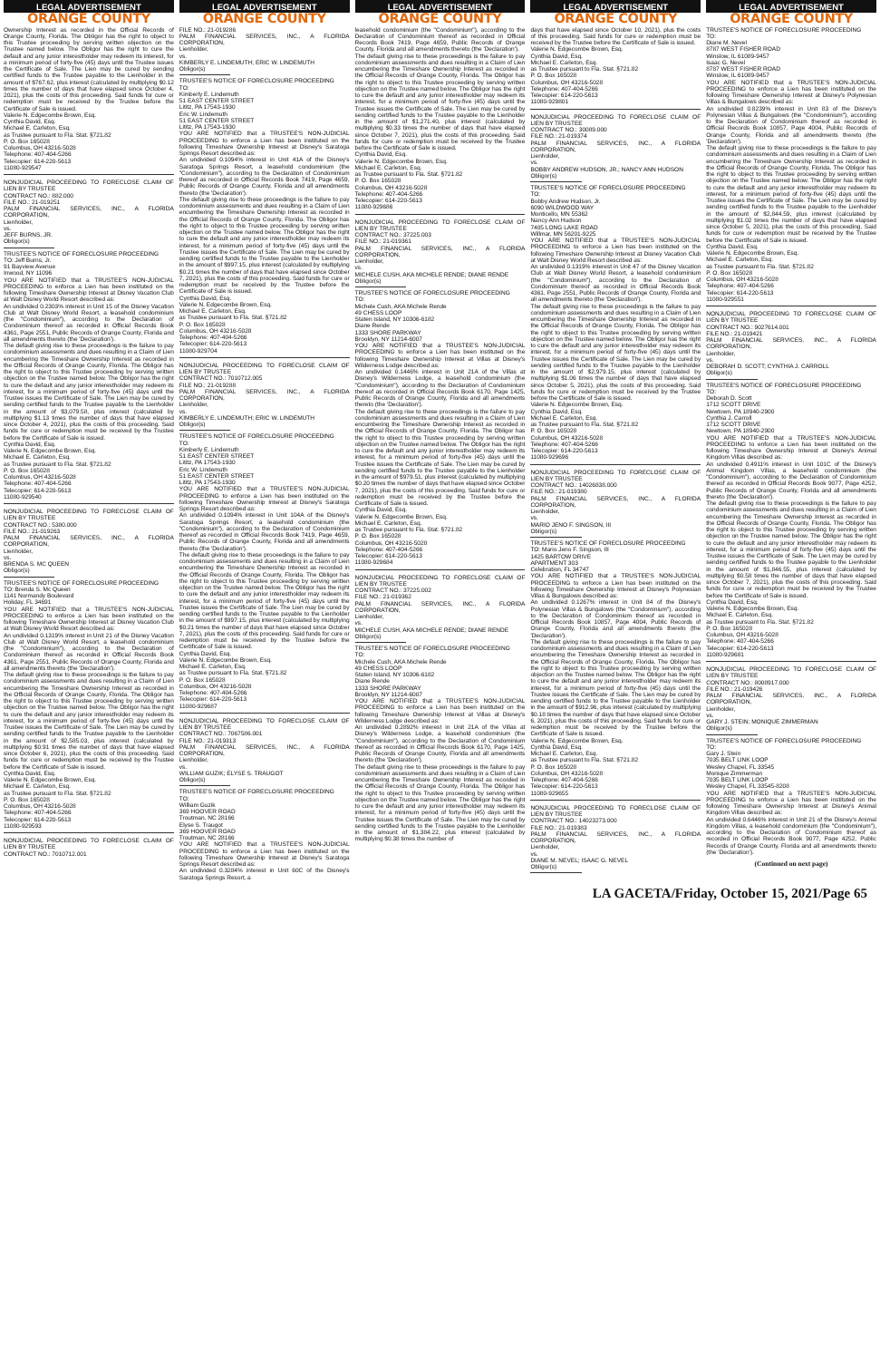LEGAL ADVERTISEMENT
ORANGE COUNTY
Ownership Interest as recorded in the Official Records of Orange County, Florida. The Obligor has the right to object to this Trustee proceeding by serving written objection on the Trustee named below. The Obligor has the right to cure the default and any junior interestholder may redeem its interest, for a minimum period of forty-five (45) days until the Trustee issues the Certificate of Sale. The Lien may be cured by sending certified funds to the Trustee payable to the Lienholder in the amount of $767.62, plus interest (calculated by multiplying $0.12 times the number of days that have elapsed since October 4, 2021), plus the costs of this proceeding. Said funds for cure or redemption must be received by the Trustee before the Certificate of Sale is issued.
Valerie N. Edgecombe Brown, Esq.
Cynthia David, Esq.
Michael E. Carleton, Esq.
as Trustee pursuant to Fla. Stat. §721.82
P. O. Box 165028
Columbus, OH 43216-5028
Telephone: 407-404-5266
Telecopier: 614-220-5613
11080-929547
NONJUDICIAL PROCEEDING TO FORECLOSE CLAIM OF LIEN BY TRUSTEE
CONTRACT NO.: 882.000
FILE NO.: 21-019251
PALM FINANCIAL SERVICES, INC., A FLORIDA CORPORATION,
Lienholder,
vs.
JEFF BURNS, JR.
Obligor(s)
TRUSTEE'S NOTICE OF FORECLOSURE PROCEEDING
TO: Jeff Burns, Jr.
91 Bayview Avenue
Inwood, NY 11096
YOU ARE NOTIFIED that a TRUSTEE'S NON-JUDICIAL PROCEEDING to enforce a Lien has been instituted on the following Timeshare Ownership Interest at Disney Vacation Club at Walt Disney World Resort described as:
An undivided 0.2303% interest in Unit 15 of the Disney Vacation Club at Walt Disney World Resort, a leasehold condominium (the "Condominium"), according to the Declaration of Condominium thereof as recorded in Official Records Book 4361, Page 2551, Public Records of Orange County, Florida and all amendments thereto (the 'Declaration').
The default giving rise to these proceedings is the failure to pay condominium assessments and dues resulting in a Claim of Lien encumbering the Timeshare Ownership Interest as recorded in the Official Records of Orange County, Florida. The Obligor has the right to object to this Trustee proceeding by serving written objection on the Trustee named below. The Obligor has the right to cure the default and any junior interestholder may redeem its interest, for a minimum period of forty-five (45) days until the Trustee issues the Certificate of Sale. The Lien may be cured by sending certified funds to the Trustee payable to the Lienholder in the amount of $3,079.58, plus interest (calculated by multiplying $1.13 times the number of days that have elapsed since October 4, 2021), plus the costs of this proceeding. Said funds for cure or redemption must be received by the Trustee before the Certificate of Sale is issued.
Cynthia David, Esq.
Valerie N. Edgecombe Brown, Esq.
Michael E. Carleton, Esq.
as Trustee pursuant to Fla. Stat. §721.82
P. O. Box 165028
Columbus, OH 43216-5028
Telephone: 407-404-5266
Telecopier: 614-220-5613
11080-929540
NONJUDICIAL PROCEEDING TO FORECLOSE CLAIM OF LIEN BY TRUSTEE
CONTRACT NO.: 5380.000
FILE NO.: 21-019263
PALM FINANCIAL SERVICES, INC., A FLORIDA CORPORATION,
Lienholder,
vs.
BRENDA S. MC QUEEN
Obligor(s)
TRUSTEE'S NOTICE OF FORECLOSURE PROCEEDING
TO: Brenda S. Mc Queen
1141 Normandy Boulevard
Holiday, FL 34691
YOU ARE NOTIFIED that a TRUSTEE'S NON-JUDICIAL PROCEEDING to enforce a Lien has been instituted on the following Timeshare Ownership Interest at Disney Vacation Club at Walt Disney World Resort described as:
An undivided 0.1319% interest in Unit 21 of the Disney Vacation Club at Walt Disney World Resort, a leasehold condominium (the "Condominium"), according to the Declaration of Condominium thereof as recorded in Official Records Book 4361, Page 2551, Public Records of Orange County, Florida and all amendments thereto (the 'Declaration').
The default giving rise to these proceedings is the failure to pay condominium assessments and dues resulting in a Claim of Lien encumbering the Timeshare Ownership Interest as recorded in the Official Records of Orange County, Florida. The Obligor has the right to object to this Trustee proceeding by serving written objection on the Trustee named below. The Obligor has the right to cure the default and any junior interestholder may redeem its interest, for a minimum period of forty-five (45) days until the Trustee issues the Certificate of Sale. The Lien may be cured by sending certified funds to the Trustee payable to the Lienholder in the amount of $2,585.03, plus interest (calculated by multiplying $0.91 times the number of days that have elapsed since October 6, 2021), plus the costs of this proceeding. Said funds for cure or redemption must be received by the Trustee before the Certificate of Sale is issued.
Cynthia David, Esq.
Valerie N. Edgecombe Brown, Esq.
Michael E. Carleton, Esq.
as Trustee pursuant to Fla. Stat. §721.82
P. O. Box 165028
Columbus, OH 43216-5028
Telephone: 407-404-5266
Telecopier: 614-220-5613
11080-929593
NONJUDICIAL PROCEEDING TO FORECLOSE CLAIM OF LIEN BY TRUSTEE
CONTRACT NO.: 7010712.001
LEGAL ADVERTISEMENT
ORANGE COUNTY
FILE NO.: 21-019286
PALM FINANCIAL SERVICES, INC., A FLORIDA CORPORATION,
Lienholder,
vs.
KIMBERLY E. LINDEMUTH; ERIC W. LINDEMUTH
Obligor(s)
TRUSTEE'S NOTICE OF FORECLOSURE PROCEEDING
TO:
Kimberly E. Lindemuth
51 EAST CENTER STREET
Lititz, PA 17543-1930
Eric W. Lindemuth
51 EAST CENTER STREET
Lititz, PA 17543-1930
YOU ARE NOTIFIED that a TRUSTEE'S NON-JUDICIAL PROCEEDING to enforce a Lien has been instituted on the following Timeshare Ownership Interest at Disney's Saratoga Springs Resort described as:
An undivided 0.1094% interest in Unit 41A of the Disney's Saratoga Springs Resort, a leasehold condominium (the "Condominium"), according to the Declaration of Condominium thereof as recorded in Official Records Book 7419, Page 4659, Public Records of Orange County, Florida and all amendments thereto (the 'Declaration').
The default giving rise to these proceedings is the failure to pay condominium assessments and dues resulting in a Claim of Lien encumbering the Timeshare Ownership Interest as recorded in the Official Records of Orange County, Florida. The Obligor has the right to object to this Trustee proceeding by serving written objection on the Trustee named below. The Obligor has the right to cure the default and any junior interestholder may redeem its interest, for a minimum period of forty-five (45) days until the Trustee issues the Certificate of Sale. The Lien may be cured by sending certified funds to the Trustee payable to the Lienholder in the amount of $997.15, plus interest (calculated by multiplying $0.21 times the number of days that have elapsed since October 7, 2021), plus the costs of this proceeding. Said funds for cure or redemption must be received by the Trustee before the Certificate of Sale is issued.
Cynthia David, Esq.
Valerie N. Edgecombe Brown, Esq.
Michael E. Carleton, Esq.
as Trustee pursuant to Fla. Stat. §721.82
P. O. Box 165028
Columbus, OH 43216-5028
Telephone: 407-404-5266
Telecopier: 614-220-5613
11080-929704
NONJUDICIAL PROCEEDING TO FORECLOSE CLAIM OF LIEN BY TRUSTEE
CONTRACT NO.: 7010712.005
FILE NO.: 21-019288
PALM FINANCIAL SERVICES, INC., A FLORIDA CORPORATION,
Lienholder,
vs.
KIMBERLY E. LINDEMUTH; ERIC W. LINDEMUTH
Obligor(s)
TRUSTEE'S NOTICE OF FORECLOSURE PROCEEDING
TO:
Kimberly E. Lindemuth
51 EAST CENTER STREET
Lititz, PA 17543-1930
Eric W. Lindemuth
51 EAST CENTER STREET
Lititz, PA 17543-1930
YOU ARE NOTIFIED that a TRUSTEE'S NON-JUDICIAL PROCEEDING to enforce a Lien has been instituted on the following Timeshare Ownership Interest at Disney's Saratoga Springs Resort described as:
An undivided 0.1094% interest in Unit 104A of the Disney's Saratoga Springs Resort, a leasehold condominium (the "Condominium"), according to the Declaration of Condominium thereof as recorded in Official Records Book 7419, Page 4659, Public Records of Orange County, Florida and all amendments thereto (the 'Declaration').
The default giving rise to these proceedings is the failure to pay condominium assessments and dues resulting in a Claim of Lien encumbering the Timeshare Ownership Interest as recorded in the Official Records of Orange County, Florida. The Obligor has the right to object to this Trustee proceeding by serving written objection on the Trustee named below. The Obligor has the right to cure the default and any junior interestholder may redeem its interest, for a minimum period of forty-five (45) days until the Trustee issues the Certificate of Sale. The Lien may be cured by sending certified funds to the Trustee payable to the Lienholder in the amount of $997.15, plus interest (calculated by multiplying $0.21 times the number of days that have elapsed since October 7, 2021), plus the costs of this proceeding. Said funds for cure or redemption must be received by the Trustee before the Certificate of Sale is issued.
Cynthia David, Esq.
Valerie N. Edgecombe Brown, Esq.
Michael E. Carleton, Esq.
as Trustee pursuant to Fla. Stat. §721.82
P. O. Box 165028
Columbus, OH 43216-5028
Telephone: 407-404-5266
Telecopier: 614-220-5613
11080-929687
NONJUDICIAL PROCEEDING TO FORECLOSE CLAIM OF LIEN BY TRUSTEE
CONTRACT NO.: 7067586.001
FILE NO.: 21-019313
PALM FINANCIAL SERVICES, INC., A FLORIDA CORPORATION,
Lienholder,
vs.
WILLIAM GUZIK; ELYSE S. TRAUGOT
Obligor(s)
TRUSTEE'S NOTICE OF FORECLOSURE PROCEEDING
TO:
William Guzik
369 HOOVER ROAD
Troutman, NC 28166
Elyse S. Traugot
369 HOOVER ROAD
Troutman, NC 28166
YOU ARE NOTIFIED that a TRUSTEE'S NON-JUDICIAL PROCEEDING to enforce a Lien has been instituted on the following Timeshare Ownership Interest at Disney's Saratoga Springs Resort described as:
An undivided 0.3284% interest in Unit 60C of the Disney's Saratoga Springs Resort, a
LEGAL ADVERTISEMENT
ORANGE COUNTY
leasehold condominium (the "Condominium"), according to the Declaration of Condominium thereof as recorded in Official Records Book 7419, Page 4659, Public Records of Orange County, Florida and all amendments thereto (the 'Declaration').
The default giving rise to these proceedings is the failure to pay condominium assessments and dues resulting in a Claim of Lien encumbering the Timeshare Ownership Interest as recorded in the Official Records of Orange County, Florida. The Obligor has the right to object to this Trustee proceeding by serving written objection on the Trustee named below. The Obligor has the right to cure the default and any junior interestholder may redeem its interest, for a minimum period of forty-five (45) days until the Trustee issues the Certificate of Sale. The Lien may be cured by sending certified funds to the Trustee payable to the Lienholder in the amount of $1,271.40, plus interest (calculated by multiplying $0.33 times the number of days that have elapsed since October 7, 2021), plus the costs of this proceeding. Said funds for cure or redemption must be received by the Trustee before the Certificate of Sale is issued.
Cynthia David, Esq.
Valerie N. Edgecombe Brown, Esq.
Michael E. Carleton, Esq.
as Trustee pursuant to Fla. Stat. §721.82
P. O. Box 165028
Columbus, OH 43216-5028
Telephone: 407-404-5266
Telecopier: 614-220-5613
11080-929686
NONJUDICIAL PROCEEDING TO FORECLOSE CLAIM OF LIEN BY TRUSTEE
CONTRACT NO.: 37225.003
FILE NO.: 21-019361
PALM FINANCIAL SERVICES, INC., A FLORIDA CORPORATION,
Lienholder,
vs.
MICHELE CUSH, AKA MICHELE RENDE; DIANE RENDE
Obligor(s)
TRUSTEE'S NOTICE OF FORECLOSURE PROCEEDING
TO:
Michele Cush, AKA Michele Rende
49 CHESS LOOP
Staten Island, NY 10306-6182
Diane Rende
1333 SHORE PARKWAY
Brooklyn, NY 11214-6007
YOU ARE NOTIFIED that a TRUSTEE'S NON-JUDICIAL PROCEEDING to enforce a Lien has been instituted on the following Timeshare Ownership Interest at Villas at Disney's Wilderness Lodge described as:
An undivided 0.1446% interest in Unit 21A of the Villas at Disney's Wilderness Lodge, a leasehold condominium (the "Condominium"), according to the Declaration of Condominium thereof as recorded in Official Records Book 6170, Page 1425, Public Records of Orange County, Florida and all amendments thereto (the 'Declaration').
The default giving rise to these proceedings is the failure to pay condominium assessments and dues resulting in a Claim of Lien encumbering the Timeshare Ownership Interest as recorded in the Official Records of Orange County, Florida. The Obligor has the right to object to this Trustee proceeding by serving written objection on the Trustee named below. The Obligor has the right to cure the default and any junior interestholder may redeem its interest, for a minimum period of forty-five (45) days until the Trustee issues the Certificate of Sale. The Lien may be cured by sending certified funds to the Trustee payable to the Lienholder in the amount of $979.51, plus interest (calculated by multiplying $0.20 times the number of days that have elapsed since October 7, 2021), plus the costs of this proceeding. Said funds for cure or redemption must be received by the Trustee before the Certificate of Sale is issued.
Cynthia David, Esq.
Valerie N. Edgecombe Brown, Esq.
Michael E. Carleton, Esq.
as Trustee pursuant to Fla. Stat. §721.82
P. O. Box 165028
Columbus, OH 43216-5028
Telephone: 407-404-5266
Telecopier: 614-220-5613
11080-929684
NONJUDICIAL PROCEEDING TO FORECLOSE CLAIM OF LIEN BY TRUSTEE
CONTRACT NO.: 37225.002
FILE NO.: 21-019362
PALM FINANCIAL SERVICES, INC., A FLORIDA CORPORATION,
Lienholder,
vs.
MICHELE CUSH, AKA MICHELE RENDE; DIANE RENDE
Obligor(s)
TRUSTEE'S NOTICE OF FORECLOSURE PROCEEDING
TO:
Michele Cush, AKA Michele Rende
49 CHESS LOOP
Staten Island, NY 10306-6182
Diane Rende
1333 SHORE PARKWAY
Brooklyn, NY 11214-6007
YOU ARE NOTIFIED that a TRUSTEE'S NON-JUDICIAL PROCEEDING to enforce a Lien has been instituted on the following Timeshare Ownership Interest at Villas at Disney's Wilderness Lodge described as:
An undivided 0.2892% interest in Unit 21A of the Villas at Disney's Wilderness Lodge, a leasehold condominium (the "Condominium"), according to the Declaration of Condominium thereof as recorded in Official Records Book 6170, Page 1425, Public Records of Orange County, Florida and all amendments thereto (the 'Declaration').
The default giving rise to these proceedings is the failure to pay condominium assessments and dues resulting in a Claim of Lien encumbering the Timeshare Ownership Interest as recorded in the Official Records of Orange County, Florida. The Obligor has the right to object to this Trustee proceeding by serving written objection on the Trustee named below. The Obligor has the right to cure the default and any junior interestholder may redeem its interest, for a minimum period of forty-five (45) days until the Trustee issues the Certificate of Sale. The Lien may be cured by sending certified funds to the Trustee payable to the Lienholder in the amount of $1,384.22, plus interest (calculated by multiplying $0.38 times the number of
LEGAL ADVERTISEMENT
ORANGE COUNTY
days that have elapsed since October 10, 2021), plus the costs of this proceeding. Said funds for cure or redemption must be received by the Trustee before the Certificate of Sale is issued.
Valerie N. Edgecombe Brown, Esq.
Cynthia David, Esq.
Michael E. Carleton, Esq.
as Trustee pursuant to Fla. Stat. §721.82
P. O. Box 165028
Columbus, OH 43216-5028
Telephone: 407-404-5266
Telecopier: 614-220-5613
11080-929801
NONJUDICIAL PROCEEDING TO FORECLOSE CLAIM OF LIEN BY TRUSTEE
CONTRACT NO.: 30089.000
FILE NO.: 21-019374
PALM FINANCIAL SERVICES, INC., A FLORIDA CORPORATION,
Lienholder,
vs.
BOBBY ANDREW HUDSON, JR.; NANCY ANN HUDSON
Obligor(s)
TRUSTEE'S NOTICE OF FORECLOSURE PROCEEDING
TO:
Bobby Andrew Hudson, Jr.
6090 WILDWOOD WAY
Monticello, MN 55362
Nancy Ann Hudson
7405 LONG LAKE ROAD
Willmar, MN 56201-9225
YOU ARE NOTIFIED that a TRUSTEE'S NON-JUDICIAL PROCEEDING to enforce a Lien has been instituted on the following Timeshare Ownership Interest at Disney Vacation Club at Walt Disney World Resort described as:
An undivided 0.1319% interest in Unit 47 of the Disney Vacation Club at Walt Disney World Resort, a leasehold condominium (the "Condominium"), according to the Declaration of Condominium thereof as recorded in Official Records Book 4361, Page 2551, Public Records of Orange County, Florida and all amendments thereto (the 'Declaration').
The default giving rise to these proceedings is the failure to pay condominium assessments and dues resulting in a Claim of Lien encumbering the Timeshare Ownership Interest as recorded in the Official Records of Orange County, Florida. The Obligor has the right to object to this Trustee proceeding by serving written objection on the Trustee named below. The Obligor has the right to cure the default and any junior interestholder may redeem its interest, for a minimum period of forty-five (45) days until the Trustee issues the Certificate of Sale. The Lien may be cured by sending certified funds to the Trustee payable to the Lienholder in the amount of $2,979.15, plus interest (calculated by multiplying $1.06 times the number of days that have elapsed since October 5, 2021), plus the costs of this proceeding. Said funds for cure or redemption must be received by the Trustee before the Certificate of Sale is issued.
Valerie N. Edgecombe Brown, Esq.
Cynthia David, Esq.
Michael E. Carleton, Esq.
as Trustee pursuant to Fla. Stat. §721.82
P. O. Box 165028
Columbus, OH 43216-5028
Telephone: 407-404-5266
Telecopier: 614-220-5613
11080-929696
NONJUDICIAL PROCEEDING TO FORECLOSE CLAIM OF LIEN BY TRUSTEE
CONTRACT NO.: 14026838.000
FILE NO.: 21-019380
PALM FINANCIAL SERVICES, INC., A FLORIDA CORPORATION,
Lienholder,
vs.
MARIO JENO F. SINGSON, III
Obligor(s)
TRUSTEE'S NOTICE OF FORECLOSURE PROCEEDING
TO: Mario Jeno F. Singson, III
1425 BARTOW DRIVE
APARTMENT 303
Celebration, FL 34747
YOU ARE NOTIFIED that a TRUSTEE'S NON-JUDICIAL PROCEEDING to enforce a Lien has been instituted on the following Timeshare Ownership Interest at Disney's Polynesian Villas & Bungalows described as:
An undivided 0.1267% interest in Unit 84 of the Disney's Polynesian Villas & Bungalows (the "Condominium"), according to the Declaration of Condominium thereof as recorded in Official Records Book 10857, Page 4004, Public Records of Orange County, Florida and all amendments thereto (the 'Declaration').
The default giving rise to these proceedings is the failure to pay condominium assessments and dues resulting in a Claim of Lien encumbering the Timeshare Ownership Interest as recorded in the Official Records of Orange County, Florida. The Obligor has the right to object to this Trustee proceeding by serving written objection on the Trustee named below. The Obligor has the right to cure the default and any junior interestholder may redeem its interest, for a minimum period of forty-five (45) days until the Trustee issues the Certificate of Sale. The Lien may be cured by sending certified funds to the Trustee payable to the Lienholder in the amount of $912.96, plus interest (calculated by multiplying $0.18 times the number of days that have elapsed since October 6, 2021), plus the costs of this proceeding. Said funds for cure or redemption must be received by the Trustee before the Certificate of Sale is issued.
Valerie N. Edgecombe Brown, Esq.
Cynthia David, Esq.
Michael E. Carleton, Esq.
as Trustee pursuant to Fla. Stat. §721.82
P. O. Box 165028
Columbus, OH 43216-5028
Telephone: 407-404-5266
Telecopier: 614-220-5613
11080-929655
NONJUDICIAL PROCEEDING TO FORECLOSE CLAIM OF LIEN BY TRUSTEE
CONTRACT NO.: 14023273.000
FILE NO.: 21-019383
PALM FINANCIAL SERVICES, INC., A FLORIDA CORPORATION,
Lienholder,
vs.
DIANE M. NEVEL; ISAAC G. NEVEL
Obligor(s)
LEGAL ADVERTISEMENT
ORANGE COUNTY
TRUSTEE'S NOTICE OF FORECLOSURE PROCEEDING
TO:
Diane M. Nevel
8787 WEST FISHER ROAD
Winslow, IL 61089-9457
Isaac G. Nevel
8787 WEST FISHER ROAD
Winslow, IL 61089-9457
YOU ARE NOTIFIED that a TRUSTEE'S NON-JUDICIAL PROCEEDING to enforce a Lien has been instituted on the following Timeshare Ownership Interest at Disney's Polynesian Villas & Bungalows described as:
An undivided 0.8239% interest in Unit 83 of the Disney's Polynesian Villas & Bungalows (the "Condominium"), according to the Declaration of Condominium thereof as recorded in Official Records Book 10857, Page 4004, Public Records of Orange County, Florida and all amendments thereto (the 'Declaration').
The default giving rise to these proceedings is the failure to pay condominium assessments and dues resulting in a Claim of Lien encumbering the Timeshare Ownership Interest as recorded in the Official Records of Orange County, Florida. The Obligor has the right to object to this Trustee proceeding by serving written objection on the Trustee named below. The Obligor has the right to cure the default and any junior interestholder may redeem its interest, for a minimum period of forty-five (45) days until the Trustee issues the Certificate of Sale. The Lien may be cured by sending certified funds to the Trustee payable to the Lienholder in the amount of $2,844.59, plus interest (calculated by multiplying $1.02 times the number of days that have elapsed since October 5, 2021), plus the costs of this proceeding. Said funds for cure or redemption must be received by the Trustee before the Certificate of Sale is issued.
Cynthia David, Esq.
Valerie N. Edgecombe Brown, Esq.
Michael E. Carleton, Esq.
as Trustee pursuant to Fla. Stat. §721.82
P. O. Box 165028
Columbus, OH 43216-5028
Telephone: 407-404-5266
Telecopier: 614-220-5613
11080-929551
NONJUDICIAL PROCEEDING TO FORECLOSE CLAIM OF LIEN BY TRUSTEE
CONTRACT NO.: 9027614.001
FILE NO.: 21-019421
PALM FINANCIAL SERVICES, INC., A FLORIDA CORPORATION,
Lienholder,
vs.
DEBORAH D. SCOTT; CYNTHIA J. CARROLL
Obligor(s)
TRUSTEE'S NOTICE OF FORECLOSURE PROCEEDING
TO:
Deborah D. Scott
1712 SCOTT DRIVE
Newtown, PA 18940-2900
Cynthia J. Carroll
1712 SCOTT DRIVE
Newtown, PA 18940-2900
YOU ARE NOTIFIED that a TRUSTEE'S NON-JUDICIAL PROCEEDING to enforce a Lien has been instituted on the following Timeshare Ownership Interest at Disney's Animal Kingdom Villas described as:
An undivided 0.4911% interest in Unit 101C of the Disney's Animal Kingdom Villas, a leasehold condominium (the "Condominium"), according to the Declaration of Condominium thereof as recorded in Official Records Book 9077, Page 4252, Public Records of Orange County, Florida and all amendments thereto (the 'Declaration').
The default giving rise to these proceedings is the failure to pay condominium assessments and dues resulting in a Claim of Lien encumbering the Timeshare Ownership Interest as recorded in the Official Records of Orange County, Florida. The Obligor has the right to object to this Trustee proceeding by serving written objection on the Trustee named below. The Obligor has the right to cure the default and any junior interestholder may redeem its interest, for a minimum period of forty-five (45) days until the Trustee issues the Certificate of Sale. The Lien may be cured by sending certified funds to the Trustee payable to the Lienholder in the amount of $1,846.55, plus interest (calculated by multiplying $0.58 times the number of days that have elapsed since October 7, 2021), plus the costs of this proceeding. Said funds for cure or redemption must be received by the Trustee before the Certificate of Sale is issued.
Cynthia David, Esq.
Valerie N. Edgecombe Brown, Esq.
Michael E. Carleton, Esq.
as Trustee pursuant to Fla. Stat. §721.82
P. O. Box 165028
Columbus, OH 43216-5028
Telephone: 407-404-5266
Telecopier: 614-220-5613
11080-929681
NONJUDICIAL PROCEEDING TO FORECLOSE CLAIM OF LIEN BY TRUSTEE
CONTRACT NO.: 8008917.000
FILE NO.: 21-019426
PALM FINANCIAL SERVICES, INC., A FLORIDA CORPORATION,
Lienholder,
vs.
GARY J. STEIN; MONIQUE ZIMMERMAN
Obligor(s)
TRUSTEE'S NOTICE OF FORECLOSURE PROCEEDING
TO:
Gary J. Stein
7035 BELT LINK LOOP
Wesley Chapel, FL 33545
Monique Zimmerman
7035 BELT LINK LOOP
Wesley Chapel, FL 33545-8208
YOU ARE NOTIFIED that a TRUSTEE'S NON-JUDICIAL PROCEEDING to enforce a Lien has been instituted on the following Timeshare Ownership Interest at Disney's Animal Kingdom Villas described as:
An undivided 0.6446% interest in Unit 21 of the Disney's Animal Kingdom Villas, a leasehold condominium (the "Condominium"), according to the Declaration of Condominium thereof as recorded in Official Records Book 9077, Page 4252, Public Records of Orange County, Florida and all amendments thereto (the 'Declaration').
(Continued on next page)
LA GACETA/Friday, October 15, 2021/Page 65